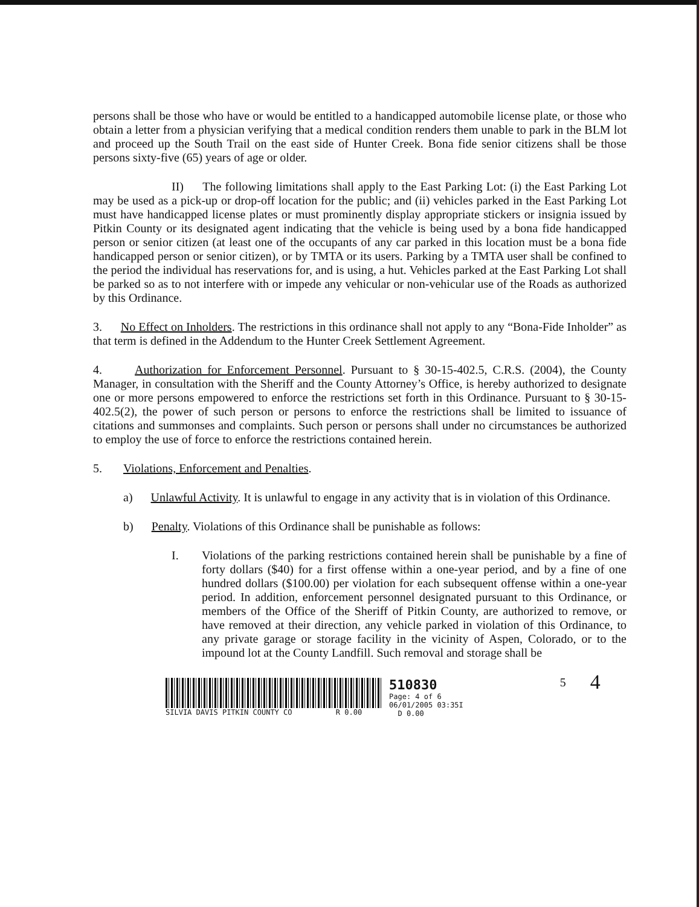persons shall be those who have or would be entitled to a handicapped automobile license plate, or those who obtain a letter from a physician verifying that a medical condition renders them unable to park in the BLM lot and proceed up the South Trail on the east side of Hunter Creek. Bona fide senior citizens shall be those persons sixty-five (65) years of age or older.
II) The following limitations shall apply to the East Parking Lot: (i) the East Parking Lot may be used as a pick-up or drop-off location for the public; and (ii) vehicles parked in the East Parking Lot must have handicapped license plates or must prominently display appropriate stickers or insignia issued by Pitkin County or its designated agent indicating that the vehicle is being used by a bona fide handicapped person or senior citizen (at least one of the occupants of any car parked in this location must be a bona fide handicapped person or senior citizen), or by TMTA or its users. Parking by a TMTA user shall be confined to the period the individual has reservations for, and is using, a hut. Vehicles parked at the East Parking Lot shall be parked so as to not interfere with or impede any vehicular or non-vehicular use of the Roads as authorized by this Ordinance.
3. No Effect on Inholders. The restrictions in this ordinance shall not apply to any “Bona-Fide Inholder” as that term is defined in the Addendum to the Hunter Creek Settlement Agreement.
4. Authorization for Enforcement Personnel. Pursuant to § 30-15-402.5, C.R.S. (2004), the County Manager, in consultation with the Sheriff and the County Attorney’s Office, is hereby authorized to designate one or more persons empowered to enforce the restrictions set forth in this Ordinance. Pursuant to § 30-15-402.5(2), the power of such person or persons to enforce the restrictions shall be limited to issuance of citations and summonses and complaints. Such person or persons shall under no circumstances be authorized to employ the use of force to enforce the restrictions contained herein.
5. Violations, Enforcement and Penalties.
a) Unlawful Activity. It is unlawful to engage in any activity that is in violation of this Ordinance.
b) Penalty. Violations of this Ordinance shall be punishable as follows:
I. Violations of the parking restrictions contained herein shall be punishable by a fine of forty dollars ($40) for a first offense within a one-year period, and by a fine of one hundred dollars ($100.00) per violation for each subsequent offense within a one-year period. In addition, enforcement personnel designated pursuant to this Ordinance, or members of the Office of the Sheriff of Pitkin County, are authorized to remove, or have removed at their direction, any vehicle parked in violation of this Ordinance, to any private garage or storage facility in the vicinity of Aspen, Colorado, or to the impound lot at the County Landfill. Such removal and storage shall be
SILVIA DAVIS PITKIN COUNTY CO R 0.00
510830
Page: 4 of 6
06/01/2005 03:35I
D 0.00
5
4